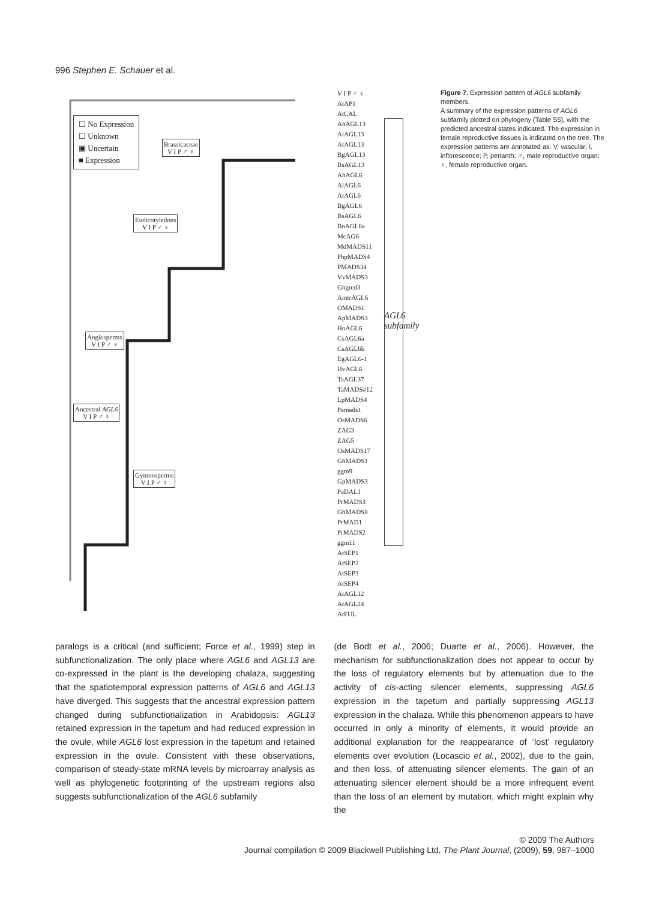996 Stephen E. Schauer et al.
☐ No Expression
☐ Unknown
▣ Uncertain
■ Expression
Brassicaceae
V I P ♂ ♀
Eudicotyledons
V I P ♂ ♀
Angiosperms
V I P ♂ ♀
Ancestral AGL6
V I P ♂ ♀
Gymnosperms
V I P ♂ ♀
V I P ♂ ♀
AtAP1
AtCAL
AhAGL13
AlAGL13
AtAGL13
BgAGL13
BsAGL13
AhAGL6
AlAGL6
AtAGL6
BgAGL6
BsAGL6
BoAGL6a
McAG6
MdMADS11
PhpMADS4
PMADS34
VvMADS3
Ghgrcd3
AmtrAGL6
OMADS1
ApMADS3
HoAGL6
CsAGL6a
CsAGL6b
EgAGL6-1
HvAGL6
TaAGL37
TaMADS#12
LpMADS4
Pamads1
OsMADS6
ZAG3
ZAG5
OsMADS17
GbMADS1
ggm9
GpMADS3
PaDAL1
PrMADS3
GbMADS8
PrMAD1
PrMADS2
ggm11
AtSEP1
AtSEP2
AtSEP3
AtSEP4
AtAGL12
AtAGL24
AtFUL
AGL6 subfamily
Figure 7. Expression pattern of AGL6 subfamily members.
A summary of the expression patterns of AGL6 subfamily plotted on phylogeny (Table S5), with the predicted ancestral states indicated. The expression in female reproductive tissues is indicated on the tree. The expression patterns are annotated as: V, vascular; I, inflorescence; P, perianth; ♂, male reproductive organ; ♀, female reproductive organ.
paralogs is a critical (and sufficient; Force et al., 1999) step in subfunctionalization. The only place where AGL6 and AGL13 are co-expressed in the plant is the developing chalaza, suggesting that the spatiotemporal expression patterns of AGL6 and AGL13 have diverged. This suggests that the ancestral expression pattern changed during subfunctionalization in Arabidopsis: AGL13 retained expression in the tapetum and had reduced expression in the ovule, while AGL6 lost expression in the tapetum and retained expression in the ovule. Consistent with these observations, comparison of steady-state mRNA levels by microarray analysis as well as phylogenetic footprinting of the upstream regions also suggests subfunctionalization of the AGL6 subfamily
(de Bodt et al., 2006; Duarte et al., 2006). However, the mechanism for subfunctionalization does not appear to occur by the loss of regulatory elements but by attenuation due to the activity of cis-acting silencer elements, suppressing AGL6 expression in the tapetum and partially suppressing AGL13 expression in the chalaza. While this phenomenon appears to have occurred in only a minority of elements, it would provide an additional explanation for the reappearance of ‘lost’ regulatory elements over evolution (Locascio et al., 2002), due to the gain, and then loss, of attenuating silencer elements. The gain of an attenuating silencer element should be a more infrequent event than the loss of an element by mutation, which might explain why the
© 2009 The Authors
Journal compilation © 2009 Blackwell Publishing Ltd, The Plant Journal, (2009), 59, 987–1000